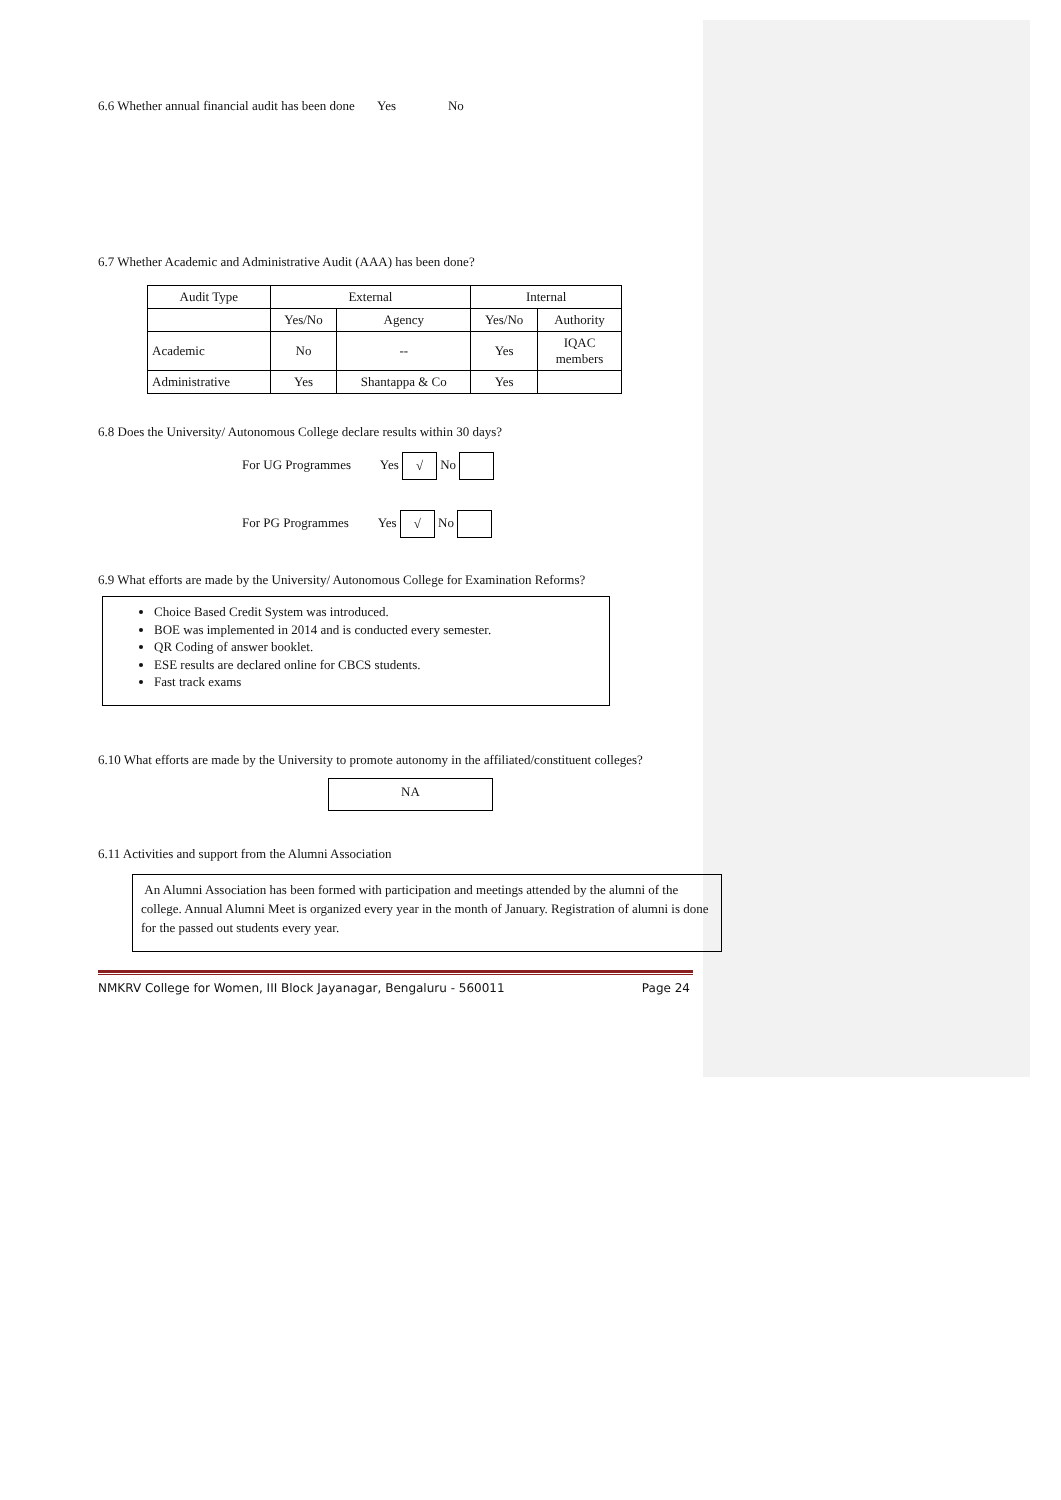6.6 Whether annual financial audit has been done Yes No
6.7 Whether Academic and Administrative Audit (AAA) has been done?
| Audit Type | External | | Internal | |
| --- | --- | --- | --- | --- |
| | Yes/No | Agency | Yes/No | Authority |
| Academic | No | -- | Yes | IQAC members |
| Administrative | Yes | Shantappa & Co | Yes | |
6.8 Does the University/ Autonomous College declare results within 30 days?
For UG Programmes Yes √ No
For PG Programmes Yes √ No
6.9 What efforts are made by the University/ Autonomous College for Examination Reforms?
Choice Based Credit System was introduced.
BOE was implemented in 2014 and is conducted every semester.
QR Coding of answer booklet.
ESE results are declared online for CBCS students.
Fast track exams
6.10 What efforts are made by the University to promote autonomy in the affiliated/constituent colleges?
NA
6.11 Activities and support from the Alumni Association
An Alumni Association has been formed with participation and meetings attended by the alumni of the college. Annual Alumni Meet is organized every year in the month of January. Registration of alumni is done for the passed out students every year.
NMKRV College for Women, III Block Jayanagar, Bengaluru - 560011 Page 24